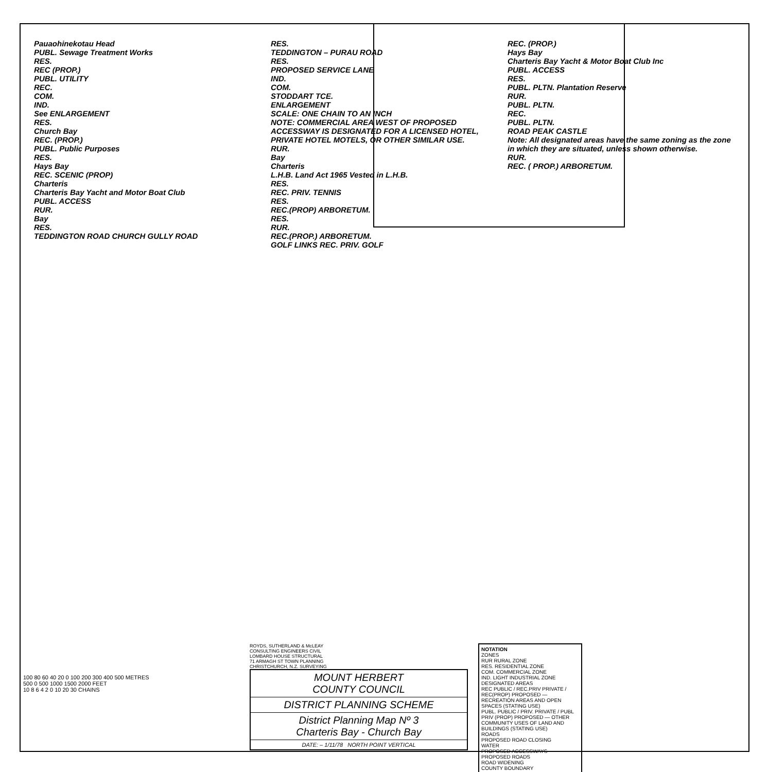Pauaohinekotau Head
PUBL. Sewage Treatment Works
RES.
REC (PROP.)
PUBL. UTILITY
REC.
COM.
IND.
See ENLARGEMENT
RES.
Church Bay
REC. (PROP.)
PUBL. Public Purposes
RES.
Hays Bay
REC. SCENIC (PROP)
Charteris
Charteris Bay Yacht and Motor Boat Club
PUBL. ACCESS
RUR.
Bay
RES.
TEDDINGTON ROAD CHURCH GULLY ROAD
RES.
TEDDINGTON – PURAU ROAD
RES.
PROPOSED SERVICE LANE
IND.
COM.
STODDART TCE.
ENLARGEMENT
SCALE: ONE CHAIN TO AN INCH
NOTE: COMMERCIAL AREA WEST OF PROPOSED ACCESSWAY IS DESIGNATED FOR A LICENSED HOTEL, PRIVATE HOTEL MOTELS, OR OTHER SIMILAR USE.
RUR.
Bay
Charteris
L.H.B. Land Act 1965 Vested in L.H.B.
RES.
REC. PRIV. TENNIS
RES.
REC.(PROP) ARBORETUM.
RES.
RUR.
REC.(PROP.) ARBORETUM.
GOLF LINKS REC. PRIV. GOLF
REC. (PROP.)
Hays Bay
Charteris Bay Yacht & Motor Boat Club Inc
PUBL. ACCESS
RES.
PUBL. PLTN. Plantation Reserve
RUR.
PUBL. PLTN.
REC.
PUBL. PLTN.
ROAD PEAK CASTLE
Note: All designated areas have the same zoning as the zone in which they are situated, unless shown otherwise.
RUR.
REC. ( PROP.) ARBORETUM.
100 80 60 40 20 0 100 200 300 400 500 METRES
500 0 500 1000 1500 2000 FEET
10 8 6 4 2 0 10 20 30 CHAINS
ROYDS, SUTHERLAND & McLEAY
CONSULTING ENGINEERS CIVIL
LOMBARD HOUSE STRUCTURAL
71 ARMAGH ST TOWN PLANNING
CHRISTCHURCH, N.Z. SURVEYING
MOUNT HERBERT
COUNTY COUNCIL
DISTRICT PLANNING SCHEME
District Planning Map Nº 3
Charteris Bay - Church Bay
DATE: – 1/11/78 NORTH POINT VERTICAL
NOTATION
ZONES
RUR RURAL ZONE
RES. RESIDENTIAL ZONE
COM. COMMERCIAL ZONE
IND. LIGHT INDUSTRIAL ZONE
DESIGNATED AREAS
REC PUBLIC / REC.PRIV PRIVATE / REC(PROP) PROPOSED — RECREATION AREAS AND OPEN SPACES (STATING USE)
PUBL. PUBLIC / PRIV. PRIVATE / PUBL PRIV (PROP) PROPOSED — OTHER COMMUNITY USES OF LAND AND BUILDINGS (STATING USE)
ROADS
PROPOSED ROAD CLOSING
WATER
PROPOSED ACCESSWAYS
PROPOSED ROADS
ROAD WIDENING
COUNTY BOUNDARY